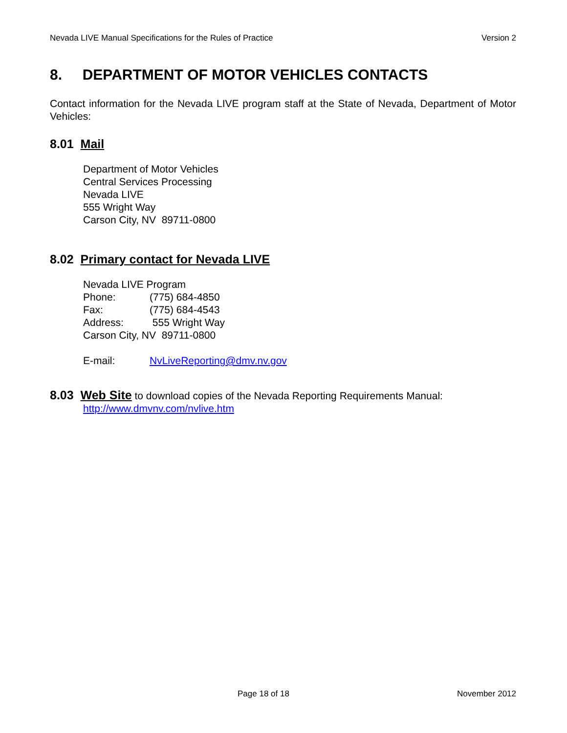Nevada LIVE Manual Specifications for the Rules of Practice Version 2
8. DEPARTMENT OF MOTOR VEHICLES CONTACTS
Contact information for the Nevada LIVE program staff at the State of Nevada, Department of Motor Vehicles:
8.01 Mail
Department of Motor Vehicles
Central Services Processing
Nevada LIVE
555 Wright Way
Carson City, NV 89711-0800
8.02 Primary contact for Nevada LIVE
Nevada LIVE Program
Phone: (775) 684-4850
Fax: (775) 684-4543
Address: 555 Wright Way
Carson City, NV 89711-0800
E-mail: NvLiveReporting@dmv.nv.gov
8.03 Web Site to download copies of the Nevada Reporting Requirements Manual:
http://www.dmvnv.com/nvlive.htm
Page 18 of 18 November 2012